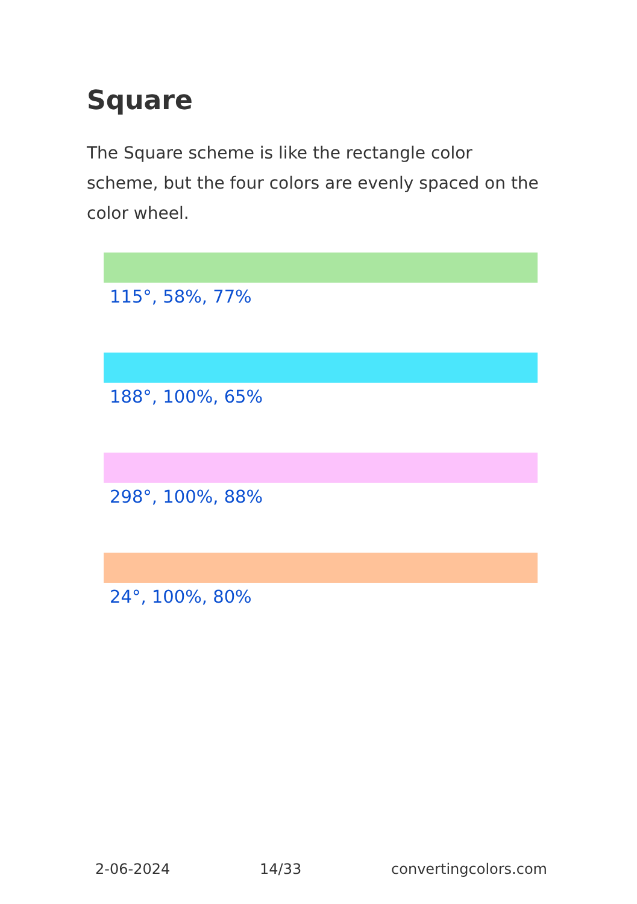Square
The Square scheme is like the rectangle color scheme, but the four colors are evenly spaced on the color wheel.
115°, 58%, 77%
188°, 100%, 65%
298°, 100%, 88%
24°, 100%, 80%
2-06-2024 14/33 convertingcolors.com